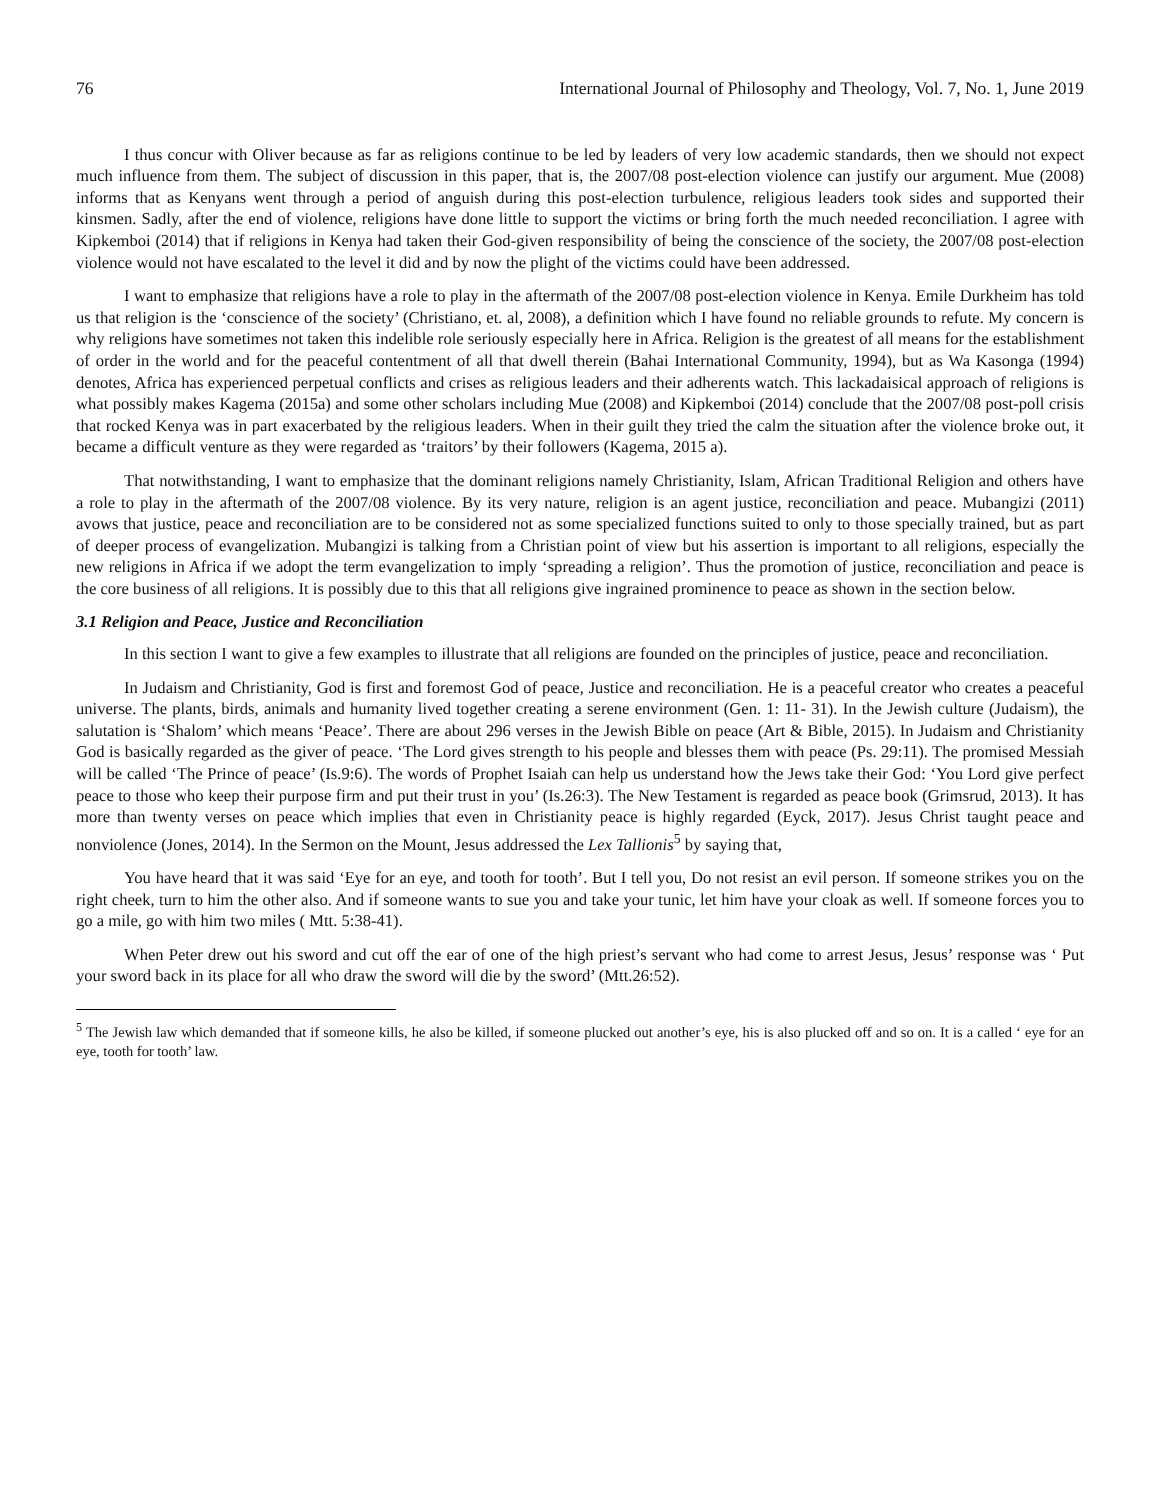76 International Journal of Philosophy and Theology, Vol. 7, No. 1, June 2019
I thus concur with Oliver because as far as religions continue to be led by leaders of very low academic standards, then we should not expect much influence from them. The subject of discussion in this paper, that is, the 2007/08 post-election violence can justify our argument. Mue (2008) informs that as Kenyans went through a period of anguish during this post-election turbulence, religious leaders took sides and supported their kinsmen. Sadly, after the end of violence, religions have done little to support the victims or bring forth the much needed reconciliation. I agree with Kipkemboi (2014) that if religions in Kenya had taken their God-given responsibility of being the conscience of the society, the 2007/08 post-election violence would not have escalated to the level it did and by now the plight of the victims could have been addressed.
I want to emphasize that religions have a role to play in the aftermath of the 2007/08 post-election violence in Kenya. Emile Durkheim has told us that religion is the ‘conscience of the society’ (Christiano, et. al, 2008), a definition which I have found no reliable grounds to refute. My concern is why religions have sometimes not taken this indelible role seriously especially here in Africa. Religion is the greatest of all means for the establishment of order in the world and for the peaceful contentment of all that dwell therein (Bahai International Community, 1994), but as Wa Kasonga (1994) denotes, Africa has experienced perpetual conflicts and crises as religious leaders and their adherents watch. This lackadaisical approach of religions is what possibly makes Kagema (2015a) and some other scholars including Mue (2008) and Kipkemboi (2014) conclude that the 2007/08 post-poll crisis that rocked Kenya was in part exacerbated by the religious leaders. When in their guilt they tried the calm the situation after the violence broke out, it became a difficult venture as they were regarded as ‘traitors’ by their followers (Kagema, 2015 a).
That notwithstanding, I want to emphasize that the dominant religions namely Christianity, Islam, African Traditional Religion and others have a role to play in the aftermath of the 2007/08 violence. By its very nature, religion is an agent justice, reconciliation and peace. Mubangizi (2011) avows that justice, peace and reconciliation are to be considered not as some specialized functions suited to only to those specially trained, but as part of deeper process of evangelization. Mubangizi is talking from a Christian point of view but his assertion is important to all religions, especially the new religions in Africa if we adopt the term evangelization to imply ‘spreading a religion’. Thus the promotion of justice, reconciliation and peace is the core business of all religions. It is possibly due to this that all religions give ingrained prominence to peace as shown in the section below.
3.1 Religion and Peace, Justice and Reconciliation
In this section I want to give a few examples to illustrate that all religions are founded on the principles of justice, peace and reconciliation.
In Judaism and Christianity, God is first and foremost God of peace, Justice and reconciliation. He is a peaceful creator who creates a peaceful universe. The plants, birds, animals and humanity lived together creating a serene environment (Gen. 1: 11- 31). In the Jewish culture (Judaism), the salutation is ‘Shalom’ which means ‘Peace’. There are about 296 verses in the Jewish Bible on peace (Art & Bible, 2015). In Judaism and Christianity God is basically regarded as the giver of peace. ‘The Lord gives strength to his people and blesses them with peace (Ps. 29:11). The promised Messiah will be called ‘The Prince of peace’ (Is.9:6). The words of Prophet Isaiah can help us understand how the Jews take their God: ‘You Lord give perfect peace to those who keep their purpose firm and put their trust in you’ (Is.26:3). The New Testament is regarded as peace book (Grimsrud, 2013). It has more than twenty verses on peace which implies that even in Christianity peace is highly regarded (Eyck, 2017). Jesus Christ taught peace and nonviolence (Jones, 2014). In the Sermon on the Mount, Jesus addressed the Lex Tallionis<sup>5</sup> by saying that,
You have heard that it was said ‘Eye for an eye, and tooth for tooth’. But I tell you, Do not resist an evil person. If someone strikes you on the right cheek, turn to him the other also. And if someone wants to sue you and take your tunic, let him have your cloak as well. If someone forces you to go a mile, go with him two miles ( Mtt. 5:38-41).
When Peter drew out his sword and cut off the ear of one of the high priest’s servant who had come to arrest Jesus, Jesus’ response was ‘ Put your sword back in its place for all who draw the sword will die by the sword’ (Mtt.26:52).
<sup>5</sup> The Jewish law which demanded that if someone kills, he also be killed, if someone plucked out another’s eye, his is also plucked off and so on. It is a called ‘ eye for an eye, tooth for tooth’ law.